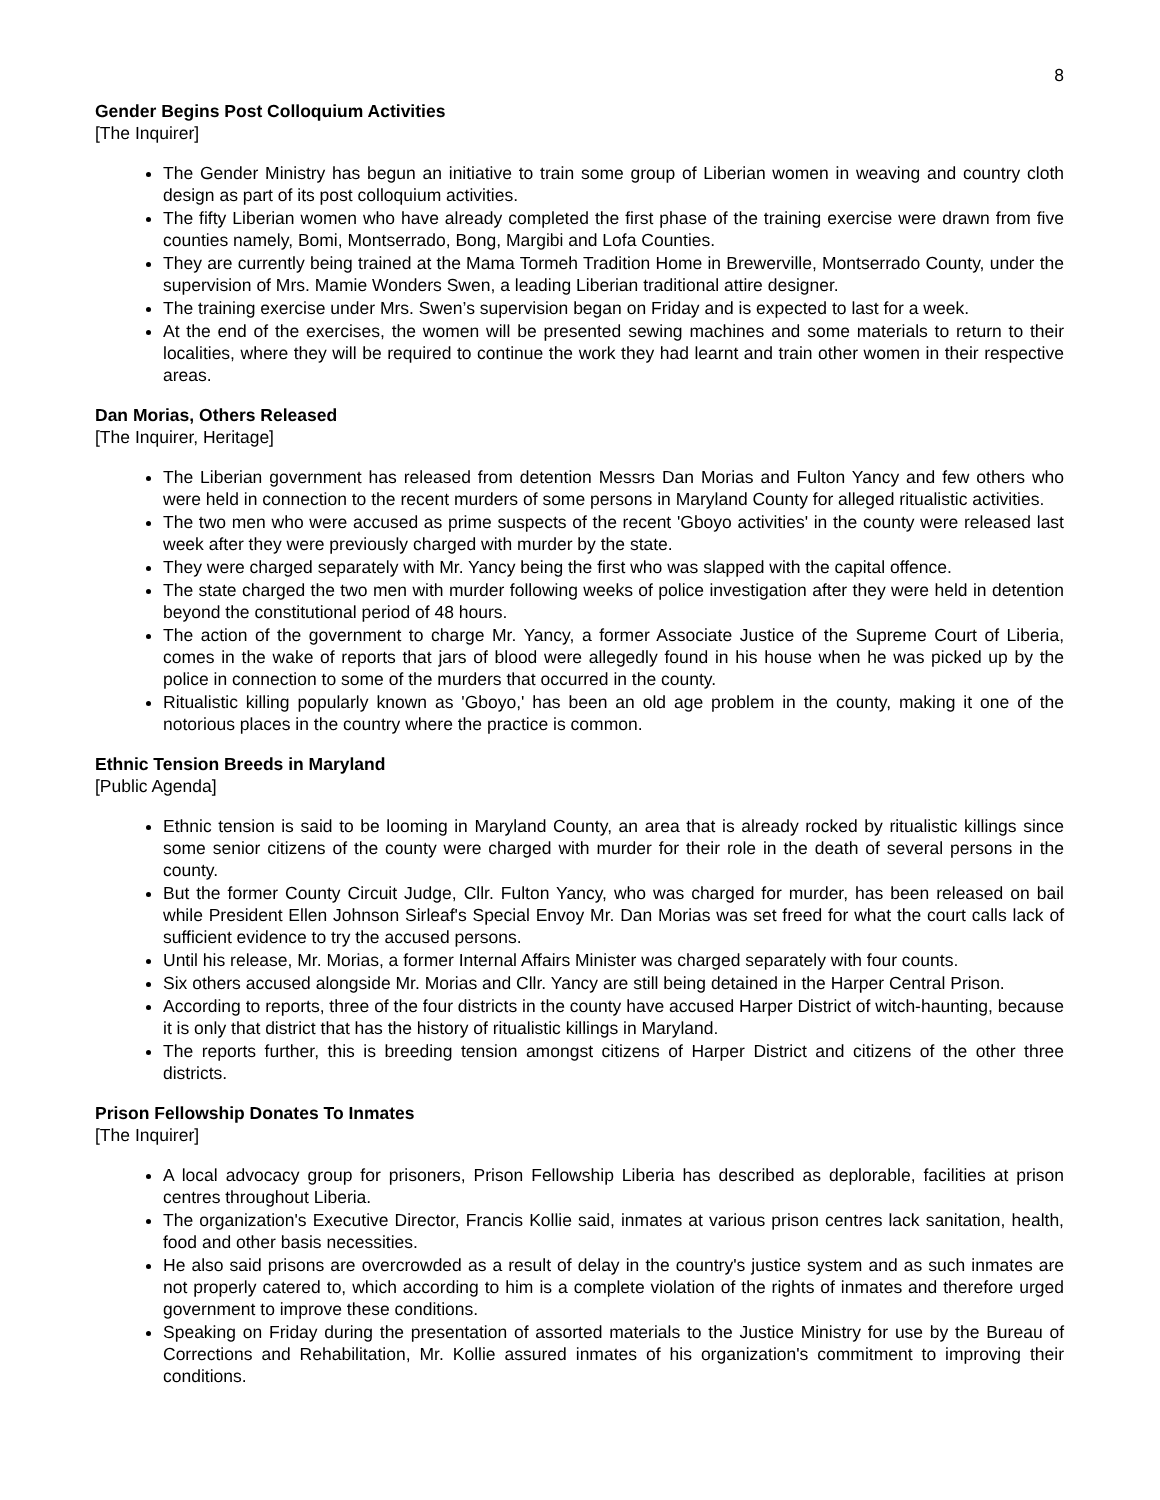8
Gender Begins Post Colloquium Activities
[The Inquirer]
The Gender Ministry has begun an initiative to train some group of Liberian women in weaving and country cloth design as part of its post colloquium activities.
The fifty Liberian women who have already completed the first phase of the training exercise were drawn from five counties namely, Bomi, Montserrado, Bong, Margibi and Lofa Counties.
They are currently being trained at the Mama Tormeh Tradition Home in Brewerville, Montserrado County, under the supervision of Mrs. Mamie Wonders Swen, a leading Liberian traditional attire designer.
The training exercise under Mrs. Swen’s supervision began on Friday and is expected to last for a week.
At the end of the exercises, the women will be presented sewing machines and some materials to return to their localities, where they will be required to continue the work they had learnt and train other women in their respective areas.
Dan Morias, Others Released
[The Inquirer, Heritage]
The Liberian government has released from detention Messrs Dan Morias and Fulton Yancy and few others who were held in connection to the recent murders of some persons in Maryland County for alleged ritualistic activities.
The two men who were accused as prime suspects of the recent 'Gboyo activities' in the county were released last week after they were previously charged with murder by the state.
They were charged separately with Mr. Yancy being the first who was slapped with the capital offence.
The state charged the two men with murder following weeks of police investigation after they were held in detention beyond the constitutional period of 48 hours.
The action of the government to charge Mr. Yancy, a former Associate Justice of the Supreme Court of Liberia, comes in the wake of reports that jars of blood were allegedly found in his house when he was picked up by the police in connection to some of the murders that occurred in the county.
Ritualistic killing popularly known as 'Gboyo,' has been an old age problem in the county, making it one of the notorious places in the country where the practice is common.
Ethnic Tension Breeds in Maryland
[Public Agenda]
Ethnic tension is said to be looming in Maryland County, an area that is already rocked by ritualistic killings since some senior citizens of the county were charged with murder for their role in the death of several persons in the county.
But the former County Circuit Judge, Cllr. Fulton Yancy, who was charged for murder, has been released on bail while President Ellen Johnson Sirleaf's Special Envoy Mr. Dan Morias was set freed for what the court calls lack of sufficient evidence to try the accused persons.
Until his release, Mr. Morias, a former Internal Affairs Minister was charged separately with four counts.
Six others accused alongside Mr. Morias and Cllr. Yancy are still being detained in the Harper Central Prison.
According to reports, three of the four districts in the county have accused Harper District of witch-haunting, because it is only that district that has the history of ritualistic killings in Maryland.
The reports further, this is breeding tension amongst citizens of Harper District and citizens of the other three districts.
Prison Fellowship Donates To Inmates
[The Inquirer]
A local advocacy group for prisoners, Prison Fellowship Liberia has described as deplorable, facilities at prison centres throughout Liberia.
The organization's Executive Director, Francis Kollie said, inmates at various prison centres lack sanitation, health, food and other basis necessities.
He also said prisons are overcrowded as a result of delay in the country's justice system and as such inmates are not properly catered to, which according to him is a complete violation of the rights of inmates and therefore urged government to improve these conditions.
Speaking on Friday during the presentation of assorted materials to the Justice Ministry for use by the Bureau of Corrections and Rehabilitation, Mr. Kollie assured inmates of his organization's commitment to improving their conditions.